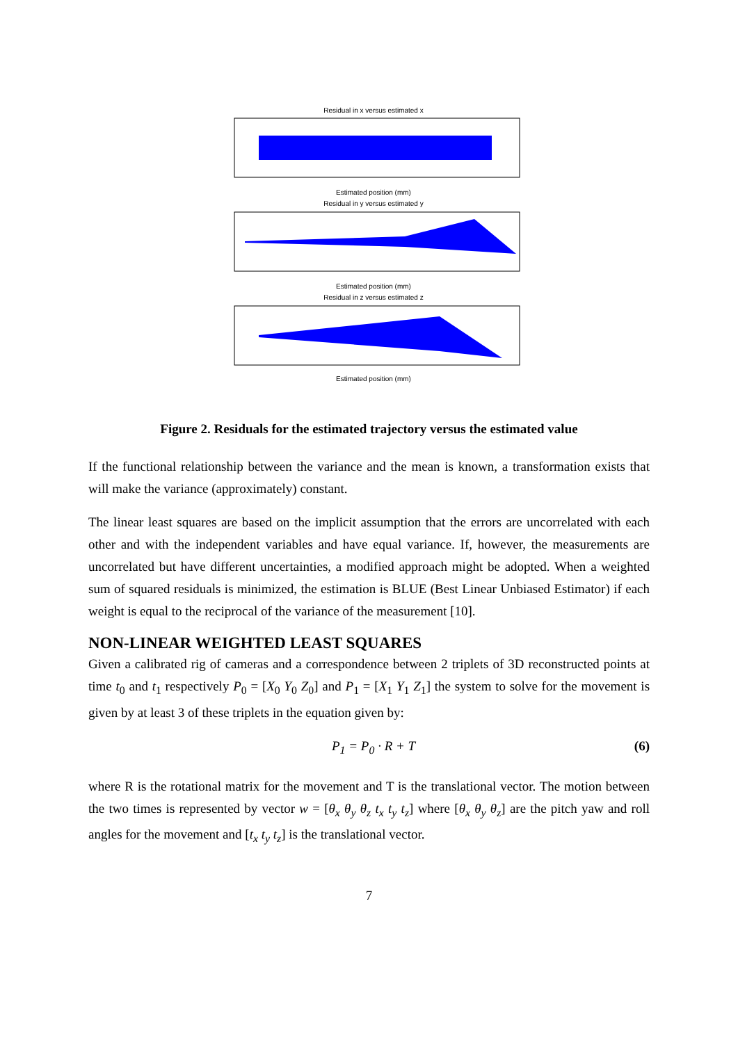Residual in x versus estimated x
Estimated position (mm)
Residual in y versus estimated y
Estimated position (mm)
Residual in z versus estimated z
Estimated position (mm)
Figure 2. Residuals for the estimated trajectory versus the estimated value
If the functional relationship between the variance and the mean is known, a transformation exists that will make the variance (approximately) constant.
The linear least squares are based on the implicit assumption that the errors are uncorrelated with each other and with the independent variables and have equal variance. If, however, the measurements are uncorrelated but have different uncertainties, a modified approach might be adopted. When a weighted sum of squared residuals is minimized, the estimation is BLUE (Best Linear Unbiased Estimator) if each weight is equal to the reciprocal of the variance of the measurement [10].
NON-LINEAR WEIGHTED LEAST SQUARES
Given a calibrated rig of cameras and a correspondence between 2 triplets of 3D reconstructed points at time t<sub>0</sub> and t<sub>1</sub> respectively P<sub>0</sub> = [X<sub>0</sub> Y<sub>0</sub> Z<sub>0</sub>] and P<sub>1</sub> = [X<sub>1</sub> Y<sub>1</sub> Z<sub>1</sub>] the system to solve for the movement is given by at least 3 of these triplets in the equation given by:
P<sub>1</sub> = P<sub>0</sub> · R + T (6)
where R is the rotational matrix for the movement and T is the translational vector. The motion between the two times is represented by vector w = [θ<sub>x</sub> θ<sub>y</sub> θ<sub>z</sub> t<sub>x</sub> t<sub>y</sub> t<sub>z</sub>] where [θ<sub>x</sub> θ<sub>y</sub> θ<sub>z</sub>] are the pitch yaw and roll angles for the movement and [t<sub>x</sub> t<sub>y</sub> t<sub>z</sub>] is the translational vector.
7